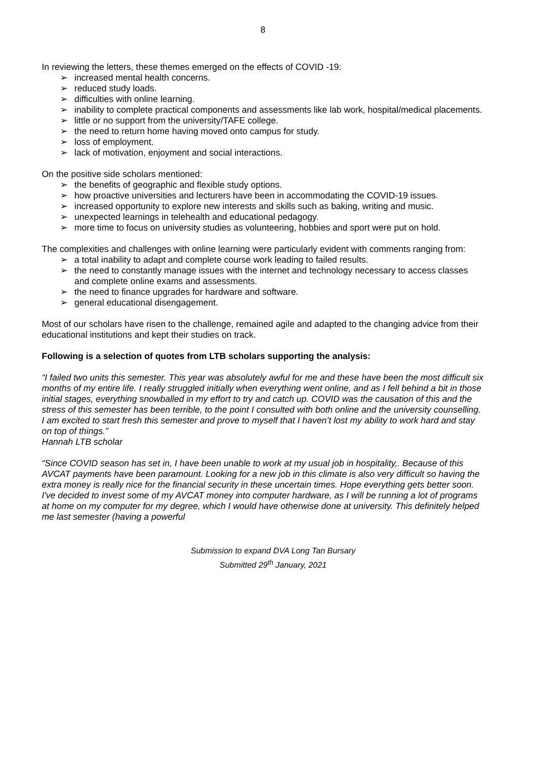8
In reviewing the letters, these themes emerged on the effects of COVID -19:
➢ increased mental health concerns.
➢ reduced study loads.
➢ difficulties with online learning.
➢ inability to complete practical components and assessments like lab work, hospital/medical placements.
➢ little or no support from the university/TAFE college.
➢ the need to return home having moved onto campus for study.
➢ loss of employment.
➢ lack of motivation, enjoyment and social interactions.
On the positive side scholars mentioned:
➢ the benefits of geographic and flexible study options.
➢ how proactive universities and lecturers have been in accommodating the COVID-19 issues.
➢ increased opportunity to explore new interests and skills such as baking, writing and music.
➢ unexpected learnings in telehealth and educational pedagogy.
➢ more time to focus on university studies as volunteering, hobbies and sport were put on hold.
The complexities and challenges with online learning were particularly evident with comments ranging from:
➢ a total inability to adapt and complete course work leading to failed results.
➢ the need to constantly manage issues with the internet and technology necessary to access classes and complete online exams and assessments.
➢ the need to finance upgrades for hardware and software.
➢ general educational disengagement.
Most of our scholars have risen to the challenge, remained agile and adapted to the changing advice from their educational institutions and kept their studies on track.
Following is a selection of quotes from LTB scholars supporting the analysis:
“I failed two units this semester. This year was absolutely awful for me and these have been the most difficult six months of my entire life. I really struggled initially when everything went online, and as I fell behind a bit in those initial stages, everything snowballed in my effort to try and catch up. COVID was the causation of this and the stress of this semester has been terrible, to the point I consulted with both online and the university counselling. I am excited to start fresh this semester and prove to myself that I haven’t lost my ability to work hard and stay on top of things.”
Hannah LTB scholar
“Since COVID season has set in, I have been unable to work at my usual job in hospitality,. Because of this AVCAT payments have been paramount. Looking for a new job in this climate is also very difficult so having the extra money is really nice for the financial security in these uncertain times. Hope everything gets better soon. I've decided to invest some of my AVCAT money into computer hardware, as I will be running a lot of programs at home on my computer for my degree, which I would have otherwise done at university. This definitely helped me last semester (having a powerful
Submission to expand DVA Long Tan Bursary
Submitted 29<sup>th</sup> January, 2021